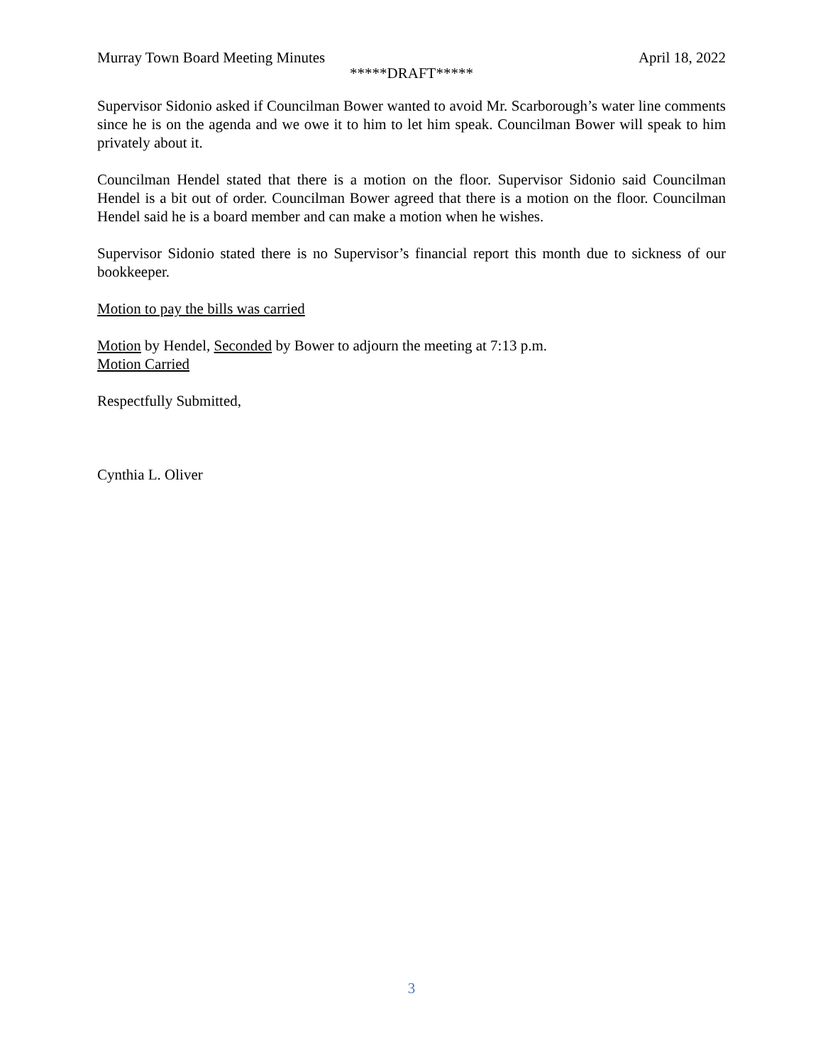Murray Town Board Meeting Minutes April 18, 2022
*****DRAFT*****
Supervisor Sidonio asked if Councilman Bower wanted to avoid Mr. Scarborough’s water line comments since he is on the agenda and we owe it to him to let him speak. Councilman Bower will speak to him privately about it.
Councilman Hendel stated that there is a motion on the floor. Supervisor Sidonio said Councilman Hendel is a bit out of order. Councilman Bower agreed that there is a motion on the floor. Councilman Hendel said he is a board member and can make a motion when he wishes.
Supervisor Sidonio stated there is no Supervisor’s financial report this month due to sickness of our bookkeeper.
Motion to pay the bills was carried
Motion by Hendel, Seconded by Bower to adjourn the meeting at 7:13 p.m.
Motion Carried
Respectfully Submitted,
Cynthia L. Oliver
3